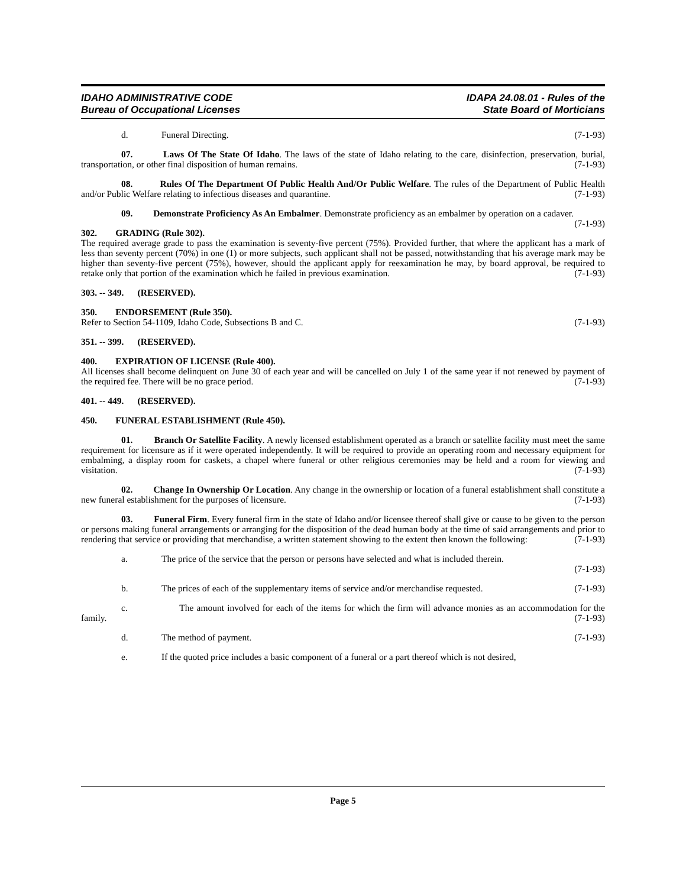IDAHO ADMINISTRATIVE CODE
Bureau of Occupational Licenses
IDAPA 24.08.01 - Rules of the
State Board of Morticians
d. Funeral Directing. (7-1-93)
07. Laws Of The State Of Idaho. The laws of the state of Idaho relating to the care, disinfection, preservation, burial, transportation, or other final disposition of human remains. (7-1-93)
08. Rules Of The Department Of Public Health And/Or Public Welfare. The rules of the Department of Public Health and/or Public Welfare relating to infectious diseases and quarantine. (7-1-93)
09. Demonstrate Proficiency As An Embalmer. Demonstrate proficiency as an embalmer by operation on a cadaver. (7-1-93)
302. GRADING (Rule 302).
The required average grade to pass the examination is seventy-five percent (75%). Provided further, that where the applicant has a mark of less than seventy percent (70%) in one (1) or more subjects, such applicant shall not be passed, notwithstanding that his average mark may be higher than seventy-five percent (75%), however, should the applicant apply for reexamination he may, by board approval, be required to retake only that portion of the examination which he failed in previous examination. (7-1-93)
303. -- 349. (RESERVED).
350. ENDORSEMENT (Rule 350).
Refer to Section 54-1109, Idaho Code, Subsections B and C. (7-1-93)
351. -- 399. (RESERVED).
400. EXPIRATION OF LICENSE (Rule 400).
All licenses shall become delinquent on June 30 of each year and will be cancelled on July 1 of the same year if not renewed by payment of the required fee. There will be no grace period. (7-1-93)
401. -- 449. (RESERVED).
450. FUNERAL ESTABLISHMENT (Rule 450).
01. Branch Or Satellite Facility. A newly licensed establishment operated as a branch or satellite facility must meet the same requirement for licensure as if it were operated independently. It will be required to provide an operating room and necessary equipment for embalming, a display room for caskets, a chapel where funeral or other religious ceremonies may be held and a room for viewing and visitation. (7-1-93)
02. Change In Ownership Or Location. Any change in the ownership or location of a funeral establishment shall constitute a new funeral establishment for the purposes of licensure. (7-1-93)
03. Funeral Firm. Every funeral firm in the state of Idaho and/or licensee thereof shall give or cause to be given to the person or persons making funeral arrangements or arranging for the disposition of the dead human body at the time of said arrangements and prior to rendering that service or providing that merchandise, a written statement showing to the extent then known the following: (7-1-93)
a. The price of the service that the person or persons have selected and what is included therein.
(7-1-93)
b. The prices of each of the supplementary items of service and/or merchandise requested. (7-1-93)
c. The amount involved for each of the items for which the firm will advance monies as an accommodation for the family. (7-1-93)
d. The method of payment. (7-1-93)
e. If the quoted price includes a basic component of a funeral or a part thereof which is not desired,
Page 5